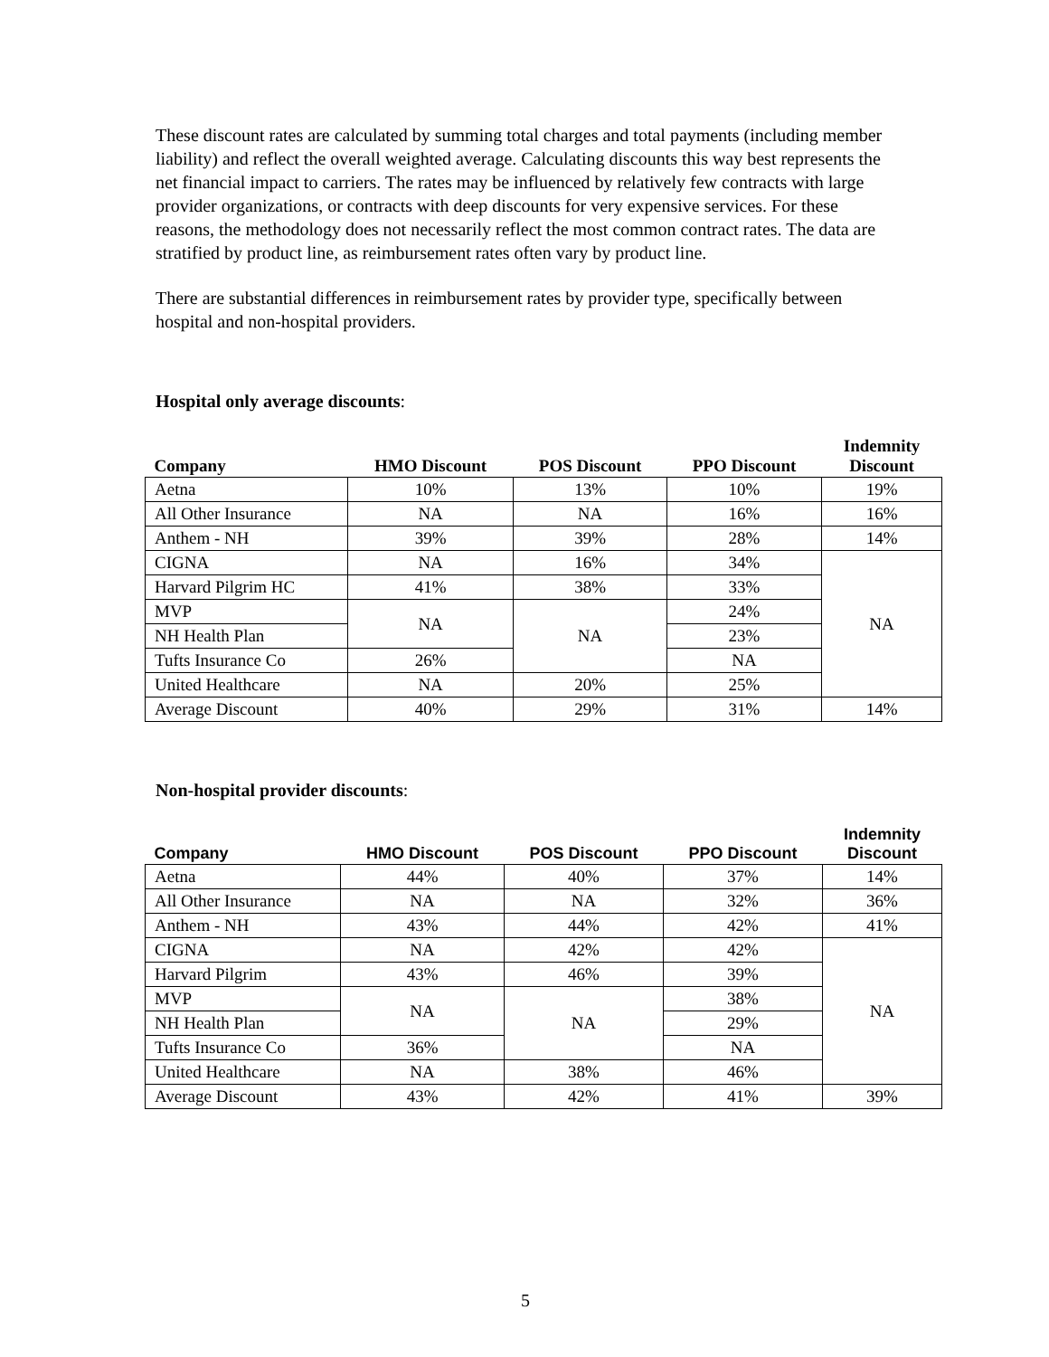These discount rates are calculated by summing total charges and total payments (including member liability) and reflect the overall weighted average. Calculating discounts this way best represents the net financial impact to carriers. The rates may be influenced by relatively few contracts with large provider organizations, or contracts with deep discounts for very expensive services. For these reasons, the methodology does not necessarily reflect the most common contract rates. The data are stratified by product line, as reimbursement rates often vary by product line.
There are substantial differences in reimbursement rates by provider type, specifically between hospital and non-hospital providers.
Hospital only average discounts:
| Company | HMO Discount | POS Discount | PPO Discount | Indemnity Discount |
| --- | --- | --- | --- | --- |
| Aetna | 10% | 13% | 10% | 19% |
| All Other Insurance | NA | NA | 16% | 16% |
| Anthem - NH | 39% | 39% | 28% | 14% |
| CIGNA | NA | 16% | 34% | NA |
| Harvard Pilgrim HC | 41% | 38% | 33% | |
| MVP | NA | NA | 24% | |
| NH Health Plan | | | 23% | |
| Tufts Insurance Co | 26% | | NA | |
| United Healthcare | NA | 20% | 25% | |
| Average Discount | 40% | 29% | 31% | 14% |
Non-hospital provider discounts:
| Company | HMO Discount | POS Discount | PPO Discount | Indemnity Discount |
| --- | --- | --- | --- | --- |
| Aetna | 44% | 40% | 37% | 14% |
| All Other Insurance | NA | NA | 32% | 36% |
| Anthem - NH | 43% | 44% | 42% | 41% |
| CIGNA | NA | 42% | 42% | NA |
| Harvard Pilgrim | 43% | 46% | 39% | |
| MVP | NA | NA | 38% | |
| NH Health Plan | | | 29% | |
| Tufts Insurance Co | 36% | | NA | |
| United Healthcare | NA | 38% | 46% | |
| Average Discount | 43% | 42% | 41% | 39% |
5